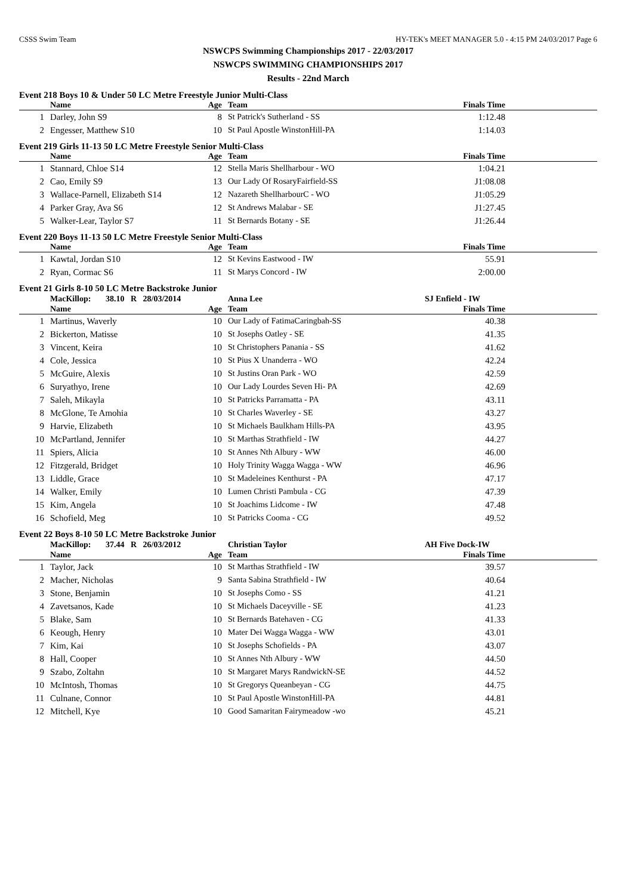CSSS Swim Team HY-TEK's MEET MANAGER 5.0 - 4:15 PM 24/03/2017 Page 6
NSWCPS Swimming Championships 2017 - 22/03/2017
NSWCPS SWIMMING CHAMPIONSHIPS 2017
Results - 22nd March
Event 218 Boys 10 & Under 50 LC Metre Freestyle Junior Multi-Class
| | Name | Age | Team | Finals Time | |
| --- | --- | --- | --- | --- | --- |
| 1 | Darley, John S9 | 8 | St Patrick's Sutherland - SS | 1:12.48 | |
| 2 | Engesser, Matthew S10 | 10 | St Paul Apostle WinstonHill-PA | 1:14.03 | |
Event 219 Girls 11-13 50 LC Metre Freestyle Senior Multi-Class
| | Name | Age | Team | Finals Time | |
| --- | --- | --- | --- | --- | --- |
| 1 | Stannard, Chloe S14 | 12 | Stella Maris Shellharbour - WO | 1:04.21 | |
| 2 | Cao, Emily S9 | 13 | Our Lady Of RosaryFairfield-SS | J1:08.08 | |
| 3 | Wallace-Parnell, Elizabeth S14 | 12 | Nazareth ShellharbourC - WO | J1:05.29 | |
| 4 | Parker Gray, Ava S6 | 12 | St Andrews Malabar - SE | J1:27.45 | |
| 5 | Walker-Lear, Taylor S7 | 11 | St Bernards Botany - SE | J1:26.44 | |
Event 220 Boys 11-13 50 LC Metre Freestyle Senior Multi-Class
| | Name | Age | Team | Finals Time | |
| --- | --- | --- | --- | --- | --- |
| 1 | Kawtal, Jordan S10 | 12 | St Kevins Eastwood - IW | 55.91 | |
| 2 | Ryan, Cormac S6 | 11 | St Marys Concord - IW | 2:00.00 | |
Event 21 Girls 8-10 50 LC Metre Backstroke Junior
| | MacKillop: 38.10 R 28/03/2014 | | Anna Lee | SJ Enfield - IW | |
| | Name | Age | Team | Finals Time | |
| 1 | Martinus, Waverly | 10 | Our Lady of FatimaCaringbah-SS | 40.38 | |
| 2 | Bickerton, Matisse | 10 | St Josephs Oatley - SE | 41.35 | |
| 3 | Vincent, Keira | 10 | St Christophers Panania - SS | 41.62 | |
| 4 | Cole, Jessica | 10 | St Pius X Unanderra - WO | 42.24 | |
| 5 | McGuire, Alexis | 10 | St Justins Oran Park - WO | 42.59 | |
| 6 | Suryathyo, Irene | 10 | Our Lady Lourdes Seven Hi- PA | 42.69 | |
| 7 | Saleh, Mikayla | 10 | St Patricks Parramatta - PA | 43.11 | |
| 8 | McGlone, Te Amohia | 10 | St Charles Waverley - SE | 43.27 | |
| 9 | Harvie, Elizabeth | 10 | St Michaels Baulkham Hills-PA | 43.95 | |
| 10 | McPartland, Jennifer | 10 | St Marthas Strathfield - IW | 44.27 | |
| 11 | Spiers, Alicia | 10 | St Annes Nth Albury - WW | 46.00 | |
| 12 | Fitzgerald, Bridget | 10 | Holy Trinity Wagga Wagga - WW | 46.96 | |
| 13 | Liddle, Grace | 10 | St Madeleines Kenthurst - PA | 47.17 | |
| 14 | Walker, Emily | 10 | Lumen Christi Pambula - CG | 47.39 | |
| 15 | Kim, Angela | 10 | St Joachims Lidcome - IW | 47.48 | |
| 16 | Schofield, Meg | 10 | St Patricks Cooma - CG | 49.52 | |
Event 22 Boys 8-10 50 LC Metre Backstroke Junior
| | MacKillop: 37.44 R 26/03/2012 | | Christian Taylor | AH Five Dock-IW | |
| | Name | Age | Team | Finals Time | |
| 1 | Taylor, Jack | 10 | St Marthas Strathfield - IW | 39.57 | |
| 2 | Macher, Nicholas | 9 | Santa Sabina Strathfield - IW | 40.64 | |
| 3 | Stone, Benjamin | 10 | St Josephs Como - SS | 41.21 | |
| 4 | Zavetsanos, Kade | 10 | St Michaels Daceyville - SE | 41.23 | |
| 5 | Blake, Sam | 10 | St Bernards Batehaven - CG | 41.33 | |
| 6 | Keough, Henry | 10 | Mater Dei Wagga Wagga - WW | 43.01 | |
| 7 | Kim, Kai | 10 | St Josephs Schofields - PA | 43.07 | |
| 8 | Hall, Cooper | 10 | St Annes Nth Albury - WW | 44.50 | |
| 9 | Szabo, Zoltahn | 10 | St Margaret Marys RandwickN-SE | 44.52 | |
| 10 | McIntosh, Thomas | 10 | St Gregorys Queanbeyan - CG | 44.75 | |
| 11 | Culnane, Connor | 10 | St Paul Apostle WinstonHill-PA | 44.81 | |
| 12 | Mitchell, Kye | 10 | Good Samaritan Fairymeadow -wo | 45.21 | |